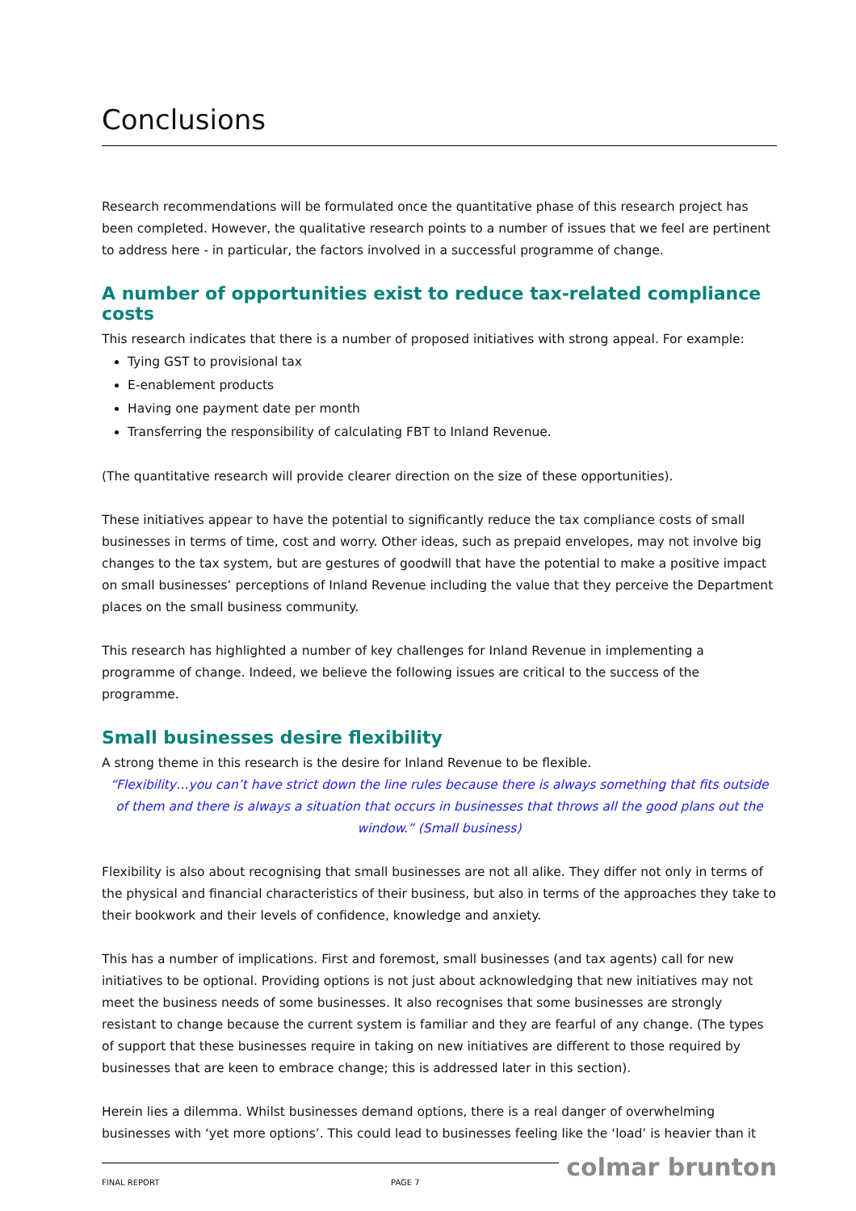Conclusions
Research recommendations will be formulated once the quantitative phase of this research project has been completed. However, the qualitative research points to a number of issues that we feel are pertinent to address here - in particular, the factors involved in a successful programme of change.
A number of opportunities exist to reduce tax-related compliance costs
This research indicates that there is a number of proposed initiatives with strong appeal. For example:
Tying GST to provisional tax
E-enablement products
Having one payment date per month
Transferring the responsibility of calculating FBT to Inland Revenue.
(The quantitative research will provide clearer direction on the size of these opportunities).
These initiatives appear to have the potential to significantly reduce the tax compliance costs of small businesses in terms of time, cost and worry. Other ideas, such as prepaid envelopes, may not involve big changes to the tax system, but are gestures of goodwill that have the potential to make a positive impact on small businesses’ perceptions of Inland Revenue including the value that they perceive the Department places on the small business community.
This research has highlighted a number of key challenges for Inland Revenue in implementing a programme of change. Indeed, we believe the following issues are critical to the success of the programme.
Small businesses desire flexibility
A strong theme in this research is the desire for Inland Revenue to be flexible.
“Flexibility…you can’t have strict down the line rules because there is always something that fits outside of them and there is always a situation that occurs in businesses that throws all the good plans out the window.” (Small business)
Flexibility is also about recognising that small businesses are not all alike. They differ not only in terms of the physical and financial characteristics of their business, but also in terms of the approaches they take to their bookwork and their levels of confidence, knowledge and anxiety.
This has a number of implications. First and foremost, small businesses (and tax agents) call for new initiatives to be optional. Providing options is not just about acknowledging that new initiatives may not meet the business needs of some businesses. It also recognises that some businesses are strongly resistant to change because the current system is familiar and they are fearful of any change. (The types of support that these businesses require in taking on new initiatives are different to those required by businesses that are keen to embrace change; this is addressed later in this section).
Herein lies a dilemma. Whilst businesses demand options, there is a real danger of overwhelming businesses with ‘yet more options’. This could lead to businesses feeling like the ‘load’ is heavier than it
colmar brunton
FINAL REPORT PAGE 7